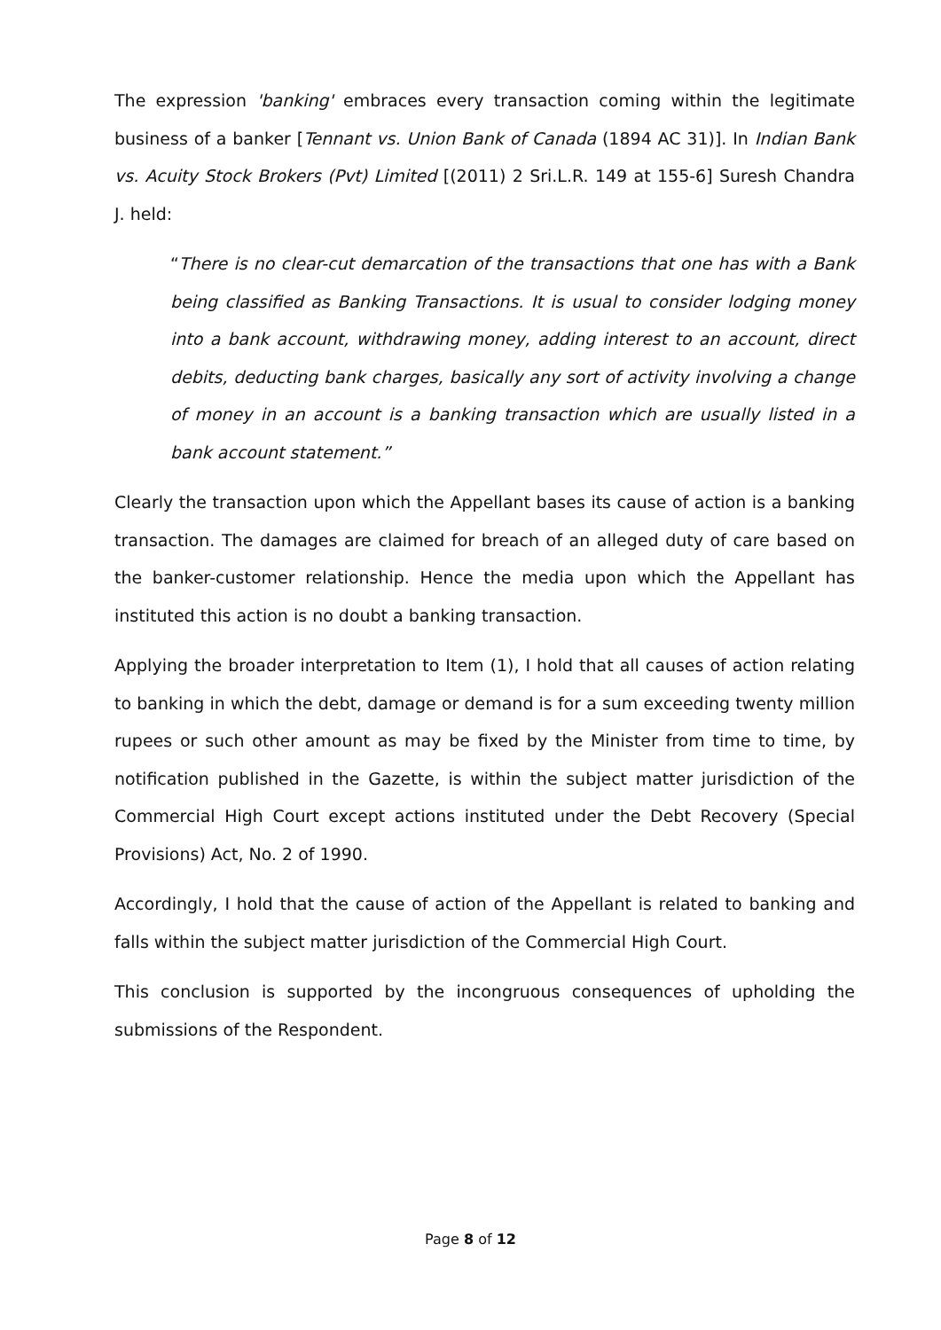The expression 'banking' embraces every transaction coming within the legitimate business of a banker [Tennant vs. Union Bank of Canada (1894 AC 31)]. In Indian Bank vs. Acuity Stock Brokers (Pvt) Limited [(2011) 2 Sri.L.R. 149 at 155-6] Suresh Chandra J. held:
“There is no clear-cut demarcation of the transactions that one has with a Bank being classified as Banking Transactions. It is usual to consider lodging money into a bank account, withdrawing money, adding interest to an account, direct debits, deducting bank charges, basically any sort of activity involving a change of money in an account is a banking transaction which are usually listed in a bank account statement.”
Clearly the transaction upon which the Appellant bases its cause of action is a banking transaction. The damages are claimed for breach of an alleged duty of care based on the banker-customer relationship. Hence the media upon which the Appellant has instituted this action is no doubt a banking transaction.
Applying the broader interpretation to Item (1), I hold that all causes of action relating to banking in which the debt, damage or demand is for a sum exceeding twenty million rupees or such other amount as may be fixed by the Minister from time to time, by notification published in the Gazette, is within the subject matter jurisdiction of the Commercial High Court except actions instituted under the Debt Recovery (Special Provisions) Act, No. 2 of 1990.
Accordingly, I hold that the cause of action of the Appellant is related to banking and falls within the subject matter jurisdiction of the Commercial High Court.
This conclusion is supported by the incongruous consequences of upholding the submissions of the Respondent.
Page 8 of 12